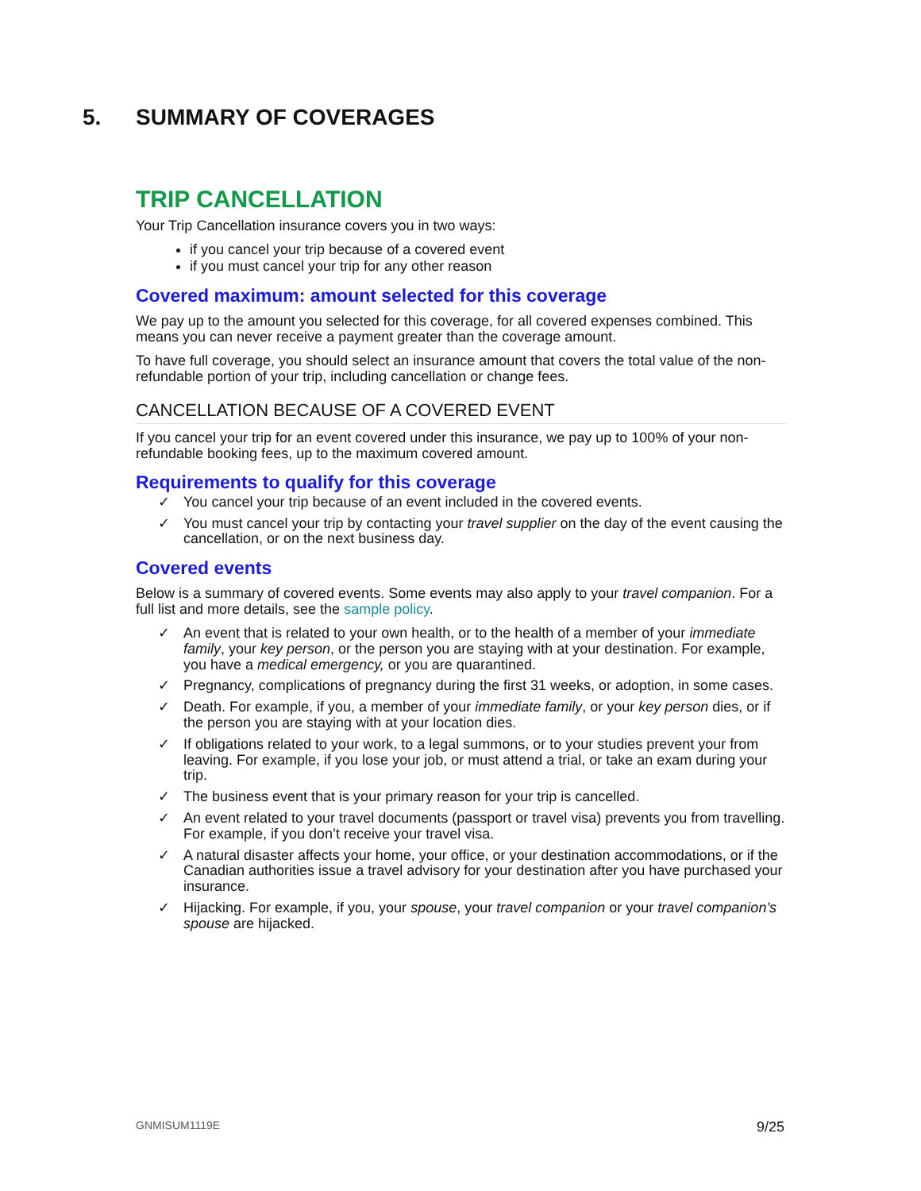5. SUMMARY OF COVERAGES
TRIP CANCELLATION
Your Trip Cancellation insurance covers you in two ways:
if you cancel your trip because of a covered event
if you must cancel your trip for any other reason
Covered maximum: amount selected for this coverage
We pay up to the amount you selected for this coverage, for all covered expenses combined. This means you can never receive a payment greater than the coverage amount.
To have full coverage, you should select an insurance amount that covers the total value of the non-refundable portion of your trip, including cancellation or change fees.
CANCELLATION BECAUSE OF A COVERED EVENT
If you cancel your trip for an event covered under this insurance, we pay up to 100% of your non-refundable booking fees, up to the maximum covered amount.
Requirements to qualify for this coverage
✓ You cancel your trip because of an event included in the covered events.
✓ You must cancel your trip by contacting your travel supplier on the day of the event causing the cancellation, or on the next business day.
Covered events
Below is a summary of covered events. Some events may also apply to your travel companion. For a full list and more details, see the sample policy.
✓ An event that is related to your own health, or to the health of a member of your immediate family, your key person, or the person you are staying with at your destination. For example, you have a medical emergency, or you are quarantined.
✓ Pregnancy, complications of pregnancy during the first 31 weeks, or adoption, in some cases.
✓ Death. For example, if you, a member of your immediate family, or your key person dies, or if the person you are staying with at your location dies.
✓ If obligations related to your work, to a legal summons, or to your studies prevent your from leaving. For example, if you lose your job, or must attend a trial, or take an exam during your trip.
✓ The business event that is your primary reason for your trip is cancelled.
✓ An event related to your travel documents (passport or travel visa) prevents you from travelling. For example, if you don’t receive your travel visa.
✓ A natural disaster affects your home, your office, or your destination accommodations, or if the Canadian authorities issue a travel advisory for your destination after you have purchased your insurance.
✓ Hijacking. For example, if you, your spouse, your travel companion or your travel companion’s spouse are hijacked.
GNMISUM1119E 9/25